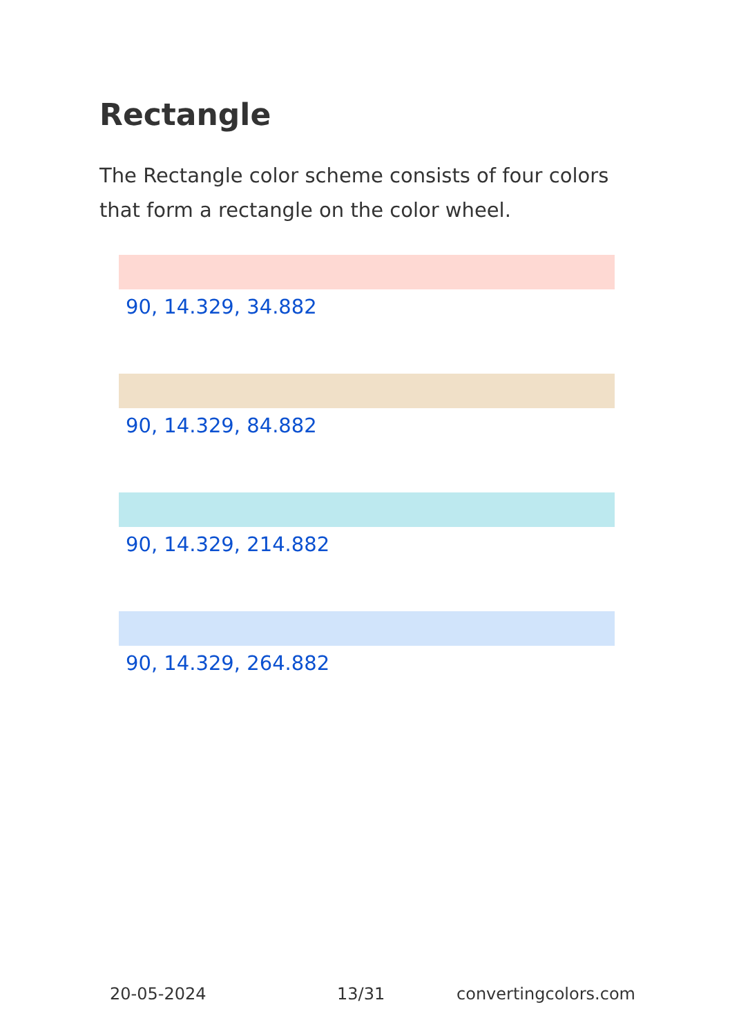Rectangle
The Rectangle color scheme consists of four colors that form a rectangle on the color wheel.
90, 14.329, 34.882
90, 14.329, 84.882
90, 14.329, 214.882
90, 14.329, 264.882
20-05-2024 13/31 convertingcolors.com